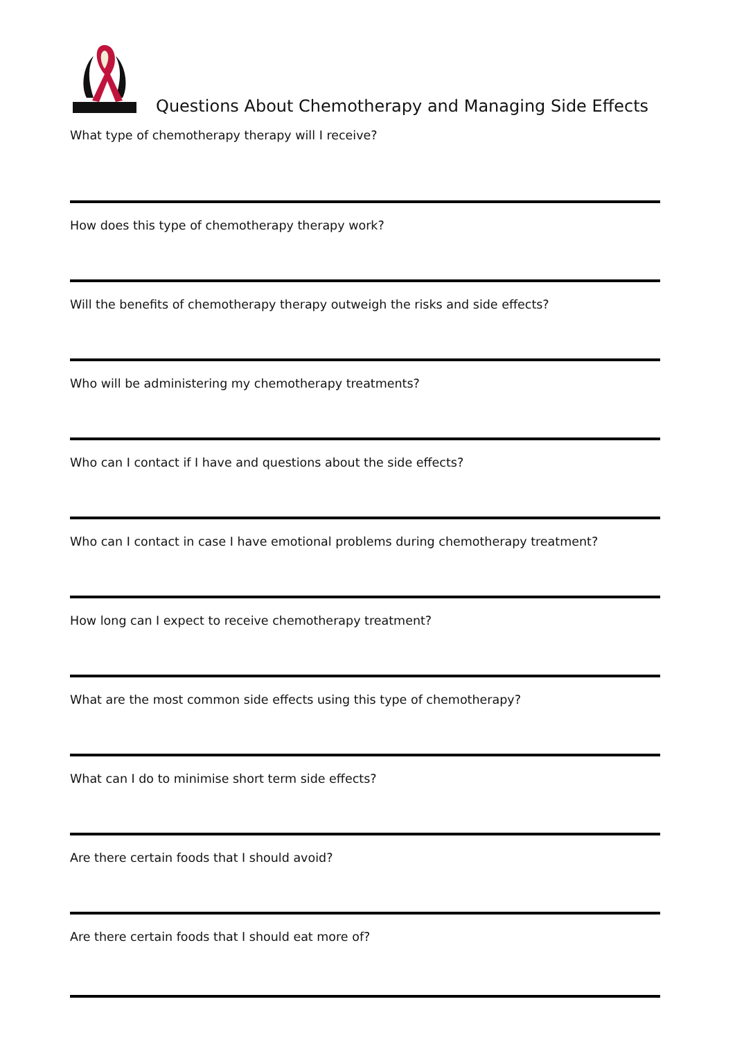Questions About Chemotherapy and Managing Side Effects
What type of chemotherapy therapy will I receive?
How does this type of chemotherapy therapy work?
Will the benefits of chemotherapy therapy outweigh the risks and side effects?
Who will be administering my chemotherapy treatments?
Who can I contact if I have and questions about the side effects?
Who can I contact in case I have emotional problems during chemotherapy treatment?
How long can I expect to receive chemotherapy treatment?
What are the most common side effects using this type of chemotherapy?
What can I do to minimise short term side effects?
Are there certain foods that I should avoid?
Are there certain foods that I should eat more of?